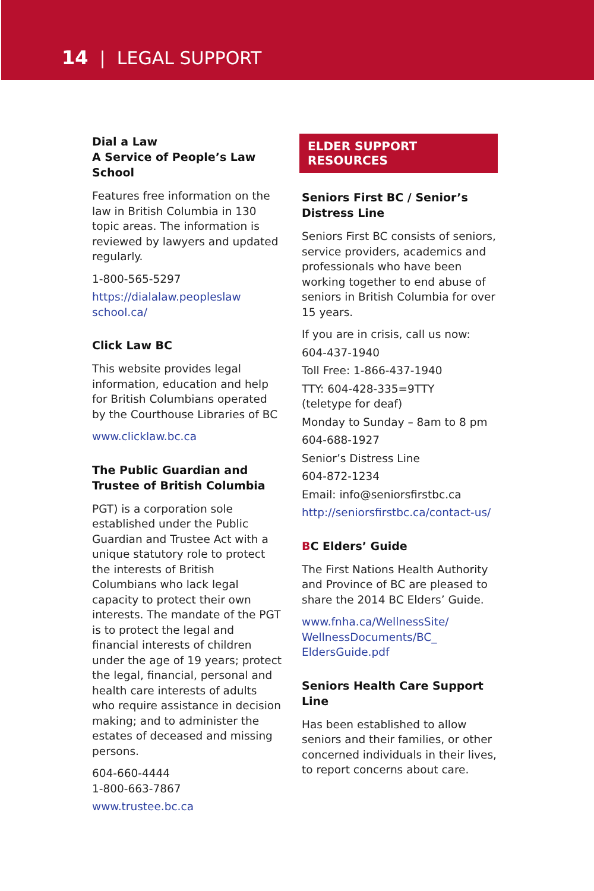14 | LEGAL SUPPORT
Dial a Law
A Service of People’s Law School
Features free information on the law in British Columbia in 130 topic areas. The information is reviewed by lawyers and updated regularly.
1-800-565-5297
https://dialalaw.peopleslaw school.ca/
Click Law BC
This website provides legal information, education and help for British Columbians operated by the Courthouse Libraries of BC
www.clicklaw.bc.ca
The Public Guardian and Trustee of British Columbia
PGT) is a corporation sole established under the Public Guardian and Trustee Act with a unique statutory role to protect the interests of British Columbians who lack legal capacity to protect their own interests. The mandate of the PGT is to protect the legal and financial interests of children under the age of 19 years; protect the legal, financial, personal and health care interests of adults who require assistance in decision making; and to administer the estates of deceased and missing persons.
604-660-4444
1-800-663-7867
www.trustee.bc.ca
ELDER SUPPORT RESOURCES
Seniors First BC / Senior’s Distress Line
Seniors First BC consists of seniors, service providers, academics and professionals who have been working together to end abuse of seniors in British Columbia for over 15 years.
If you are in crisis, call us now:
604-437-1940
Toll Free: 1-866-437-1940
TTY: 604-428-335=9TTY
(teletype for deaf)
Monday to Sunday – 8am to 8 pm
604-688-1927
Senior’s Distress Line
604-872-1234
Email: info@seniorsfirstbc.ca
http://seniorsfirstbc.ca/contact-us/
BC Elders’ Guide
The First Nations Health Authority and Province of BC are pleased to share the 2014 BC Elders’ Guide.
www.fnha.ca/WellnessSite/ WellnessDocuments/BC_ EldersGuide.pdf
Seniors Health Care Support Line
Has been established to allow seniors and their families, or other concerned individuals in their lives, to report concerns about care.